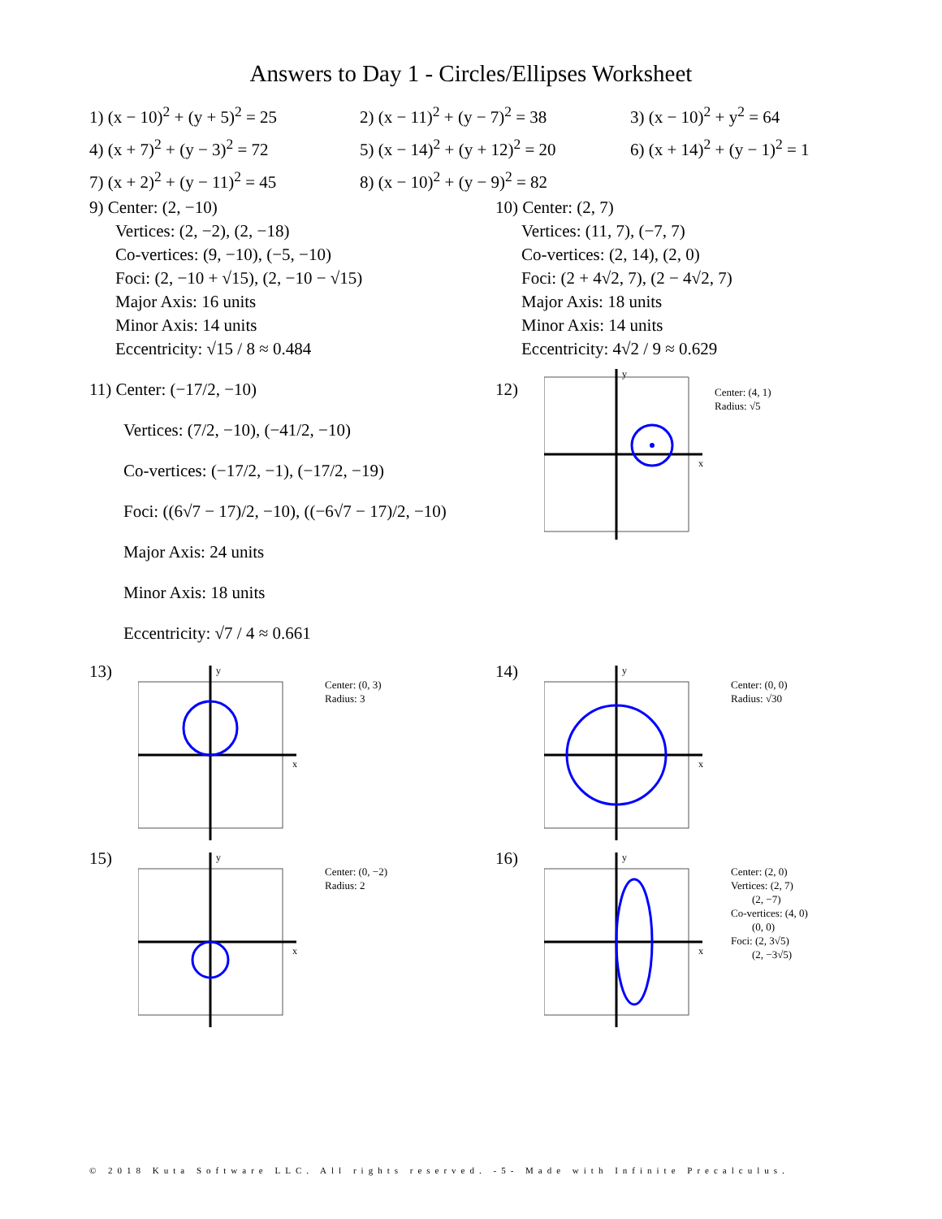Answers to Day 1 - Circles/Ellipses Worksheet
1) (x − 10)<sup>2</sup> + (y + 5)<sup>2</sup> = 25
2) (x − 11)<sup>2</sup> + (y − 7)<sup>2</sup> = 38
3) (x − 10)<sup>2</sup> + y<sup>2</sup> = 64
4) (x + 7)<sup>2</sup> + (y − 3)<sup>2</sup> = 72
5) (x − 14)<sup>2</sup> + (y + 12)<sup>2</sup> = 20
6) (x + 14)<sup>2</sup> + (y − 1)<sup>2</sup> = 1
7) (x + 2)<sup>2</sup> + (y − 11)<sup>2</sup> = 45
8) (x − 10)<sup>2</sup> + (y − 9)<sup>2</sup> = 82
9) Center: (2, −10)
Vertices: (2, −2), (2, −18)
Co-vertices: (9, −10), (−5, −10)
Foci: (2, −10 + √15), (2, −10 − √15)
Major Axis: 16 units
Minor Axis: 14 units
Eccentricity: √15 / 8 ≈ 0.484
10) Center: (2, 7)
Vertices: (11, 7), (−7, 7)
Co-vertices: (2, 14), (2, 0)
Foci: (2 + 4√2, 7), (2 − 4√2, 7)
Major Axis: 18 units
Minor Axis: 14 units
Eccentricity: 4√2 / 9 ≈ 0.629
11) Center: (−17/2, −10)
Vertices: (7/2, −10), (−41/2, −10)
Co-vertices: (−17/2, −1), (−17/2, −19)
Foci: ((6√7 − 17)/2, −10), ((−6√7 − 17)/2, −10)
Major Axis: 24 units
Minor Axis: 18 units
Eccentricity: √7 / 4 ≈ 0.661
12)
y
x
Center: (4, 1)
Radius: √5
13)
y
x
Center: (0, 3)
Radius: 3
14)
y
x
Center: (0, 0)
Radius: √30
15)
y
x
Center: (0, −2)
Radius: 2
16)
y
x
Center: (2, 0)
Vertices: (2, 7)
(2, −7)
Co-vertices: (4, 0)
(0, 0)
Foci: (2, 3√5)
(2, −3√5)
© 2018 Kuta Software LLC. All rights reserved. -5- Made with Infinite Precalculus.